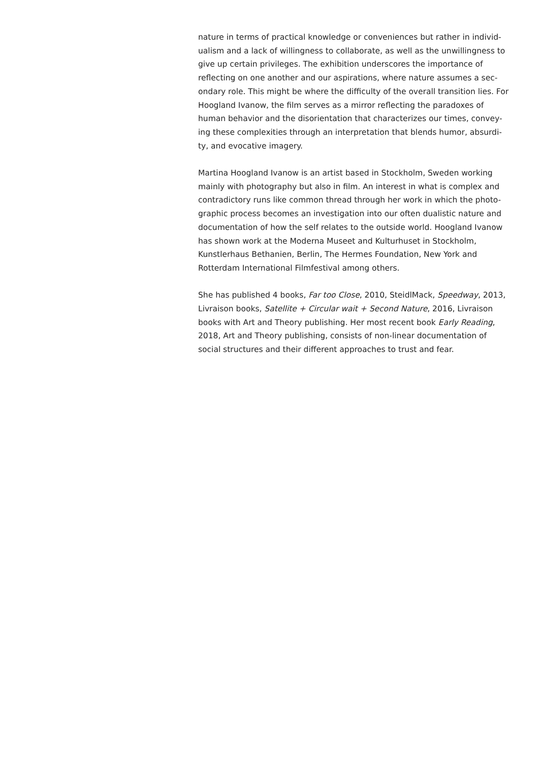nature in terms of practical knowledge or conveniences but rather in individ-ualism and a lack of willingness to collaborate, as well as the unwillingness to give up certain privileges. The exhibition underscores the importance of reflecting on one another and our aspirations, where nature assumes a sec-ondary role. This might be where the difficulty of the overall transition lies. For Hoogland Ivanow, the film serves as a mirror reflecting the paradoxes of human behavior and the disorientation that characterizes our times, convey-ing these complexities through an interpretation that blends humor, absurdi-ty, and evocative imagery.
Martina Hoogland Ivanow is an artist based in Stockholm, Sweden working mainly with photography but also in film. An interest in what is complex and contradictory runs like common thread through her work in which the photo-graphic process becomes an investigation into our often dualistic nature and documentation of how the self relates to the outside world. Hoogland Ivanow has shown work at the Moderna Museet and Kulturhuset in Stockholm, Kunstlerhaus Bethanien, Berlin, The Hermes Foundation, New York and Rotterdam International Filmfestival among others.
She has published 4 books, Far too Close, 2010, SteidlMack, Speedway, 2013, Livraison books, Satellite + Circular wait + Second Nature, 2016, Livraison books with Art and Theory publishing. Her most recent book Early Reading, 2018, Art and Theory publishing, consists of non-linear documentation of social structures and their different approaches to trust and fear.